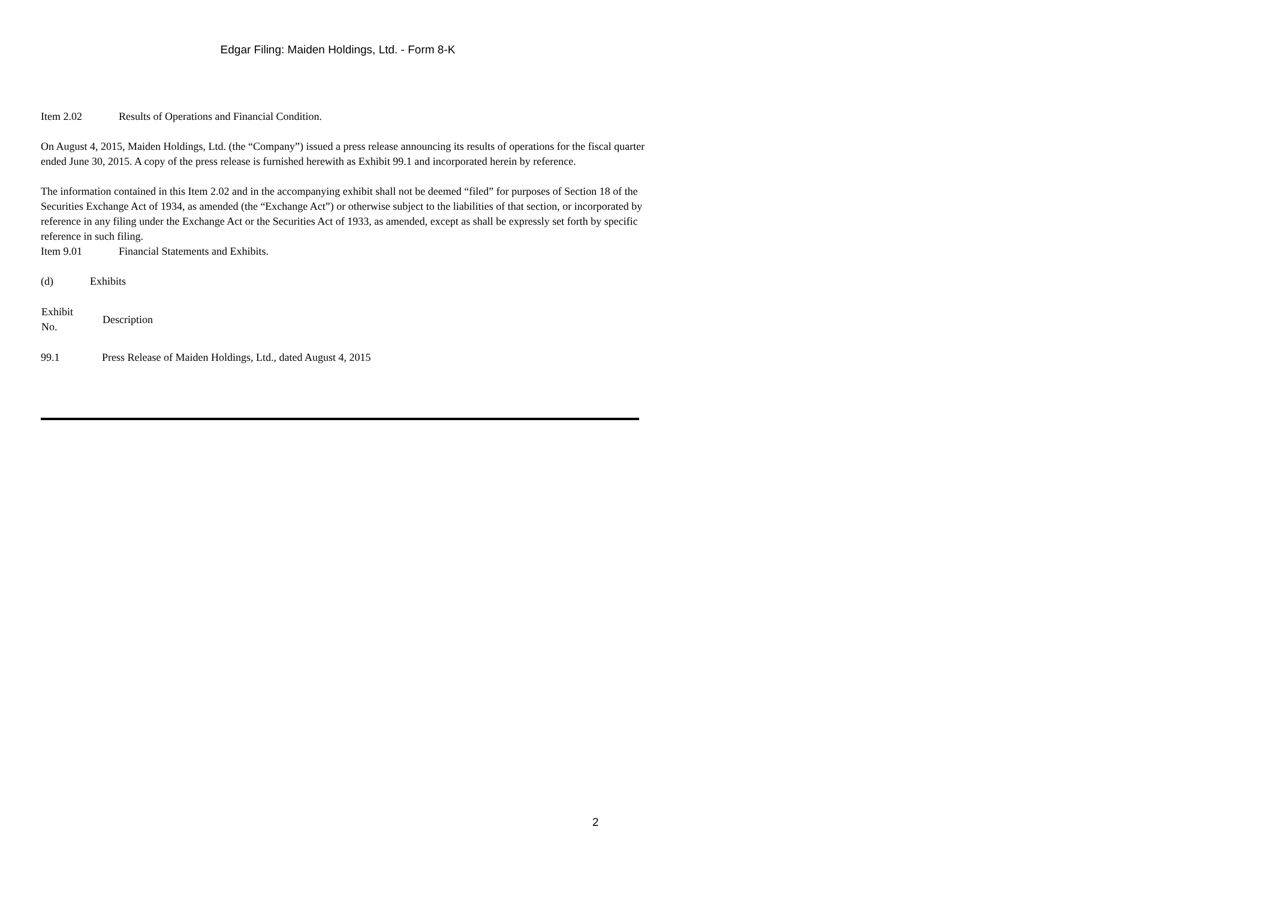Edgar Filing: Maiden Holdings, Ltd. - Form 8-K
Item 2.02 Results of Operations and Financial Condition.
On August 4, 2015, Maiden Holdings, Ltd. (the “Company”) issued a press release announcing its results of operations for the fiscal quarter ended June 30, 2015. A copy of the press release is furnished herewith as Exhibit 99.1 and incorporated herein by reference.
The information contained in this Item 2.02 and in the accompanying exhibit shall not be deemed “filed” for purposes of Section 18 of the Securities Exchange Act of 1934, as amended (the “Exchange Act”) or otherwise subject to the liabilities of that section, or incorporated by reference in any filing under the Exchange Act or the Securities Act of 1933, as amended, except as shall be expressly set forth by specific reference in such filing.
Item 9.01 Financial Statements and Exhibits.
(d) Exhibits
| Exhibit No. | Description |
| --- | --- |
| 99.1 | Press Release of Maiden Holdings, Ltd., dated August 4, 2015 |
2